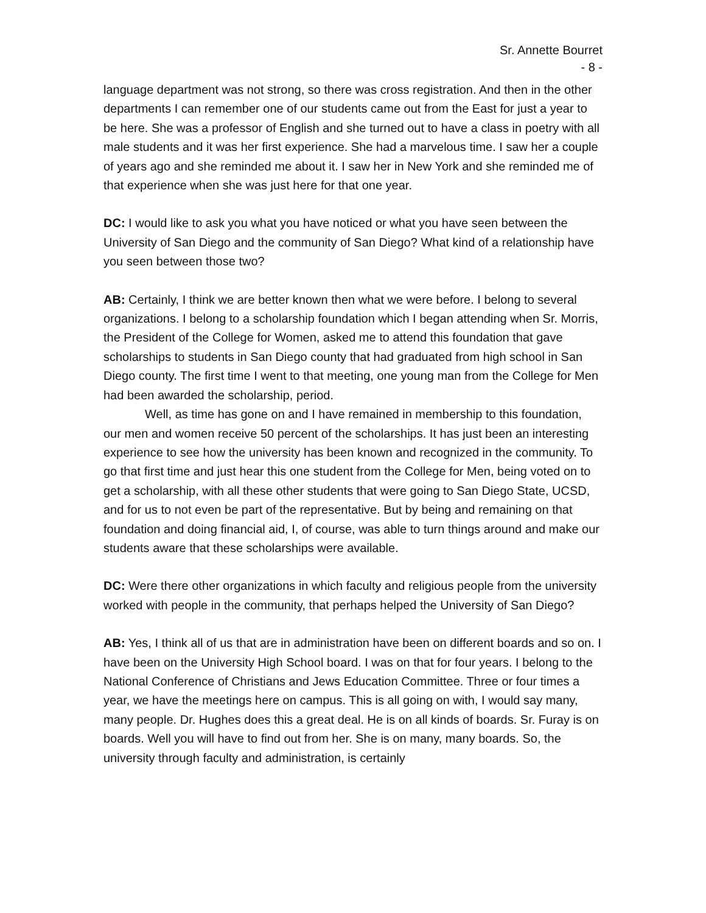Sr. Annette Bourret
- 8 -
language department was not strong, so there was cross registration. And then in the other departments I can remember one of our students came out from the East for just a year to be here. She was a professor of English and she turned out to have a class in poetry with all male students and it was her first experience. She had a marvelous time. I saw her a couple of years ago and she reminded me about it. I saw her in New York and she reminded me of that experience when she was just here for that one year.
DC: I would like to ask you what you have noticed or what you have seen between the University of San Diego and the community of San Diego? What kind of a relationship have you seen between those two?
AB: Certainly, I think we are better known then what we were before. I belong to several organizations. I belong to a scholarship foundation which I began attending when Sr. Morris, the President of the College for Women, asked me to attend this foundation that gave scholarships to students in San Diego county that had graduated from high school in San Diego county. The first time I went to that meeting, one young man from the College for Men had been awarded the scholarship, period.
Well, as time has gone on and I have remained in membership to this foundation, our men and women receive 50 percent of the scholarships. It has just been an interesting experience to see how the university has been known and recognized in the community. To go that first time and just hear this one student from the College for Men, being voted on to get a scholarship, with all these other students that were going to San Diego State, UCSD, and for us to not even be part of the representative. But by being and remaining on that foundation and doing financial aid, I, of course, was able to turn things around and make our students aware that these scholarships were available.
DC: Were there other organizations in which faculty and religious people from the university worked with people in the community, that perhaps helped the University of San Diego?
AB: Yes, I think all of us that are in administration have been on different boards and so on. I have been on the University High School board. I was on that for four years. I belong to the National Conference of Christians and Jews Education Committee. Three or four times a year, we have the meetings here on campus. This is all going on with, I would say many, many people. Dr. Hughes does this a great deal. He is on all kinds of boards. Sr. Furay is on boards. Well you will have to find out from her. She is on many, many boards. So, the university through faculty and administration, is certainly